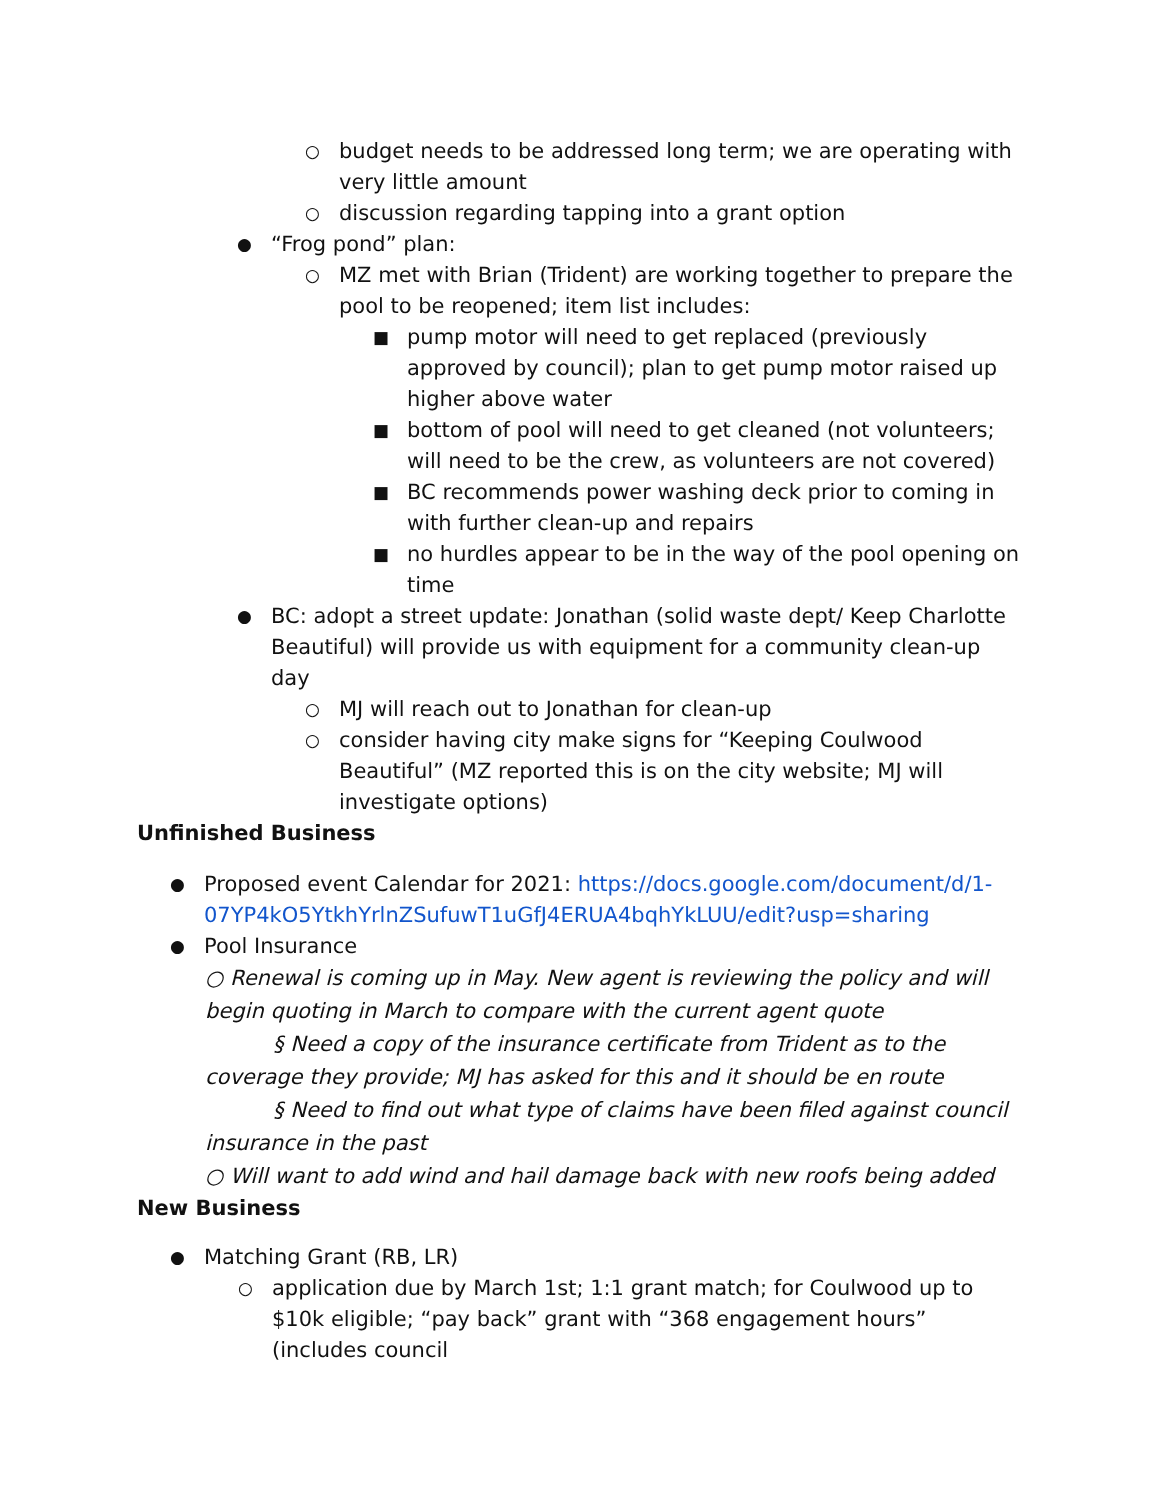○ budget needs to be addressed long term; we are operating with very little amount
○ discussion regarding tapping into a grant option
● “Frog pond” plan:
○ MZ met with Brian (Trident) are working together to prepare the pool to be reopened; item list includes:
■ pump motor will need to get replaced (previously approved by council); plan to get pump motor raised up higher above water
■ bottom of pool will need to get cleaned (not volunteers; will need to be the crew, as volunteers are not covered)
■ BC recommends power washing deck prior to coming in with further clean-up and repairs
■ no hurdles appear to be in the way of the pool opening on time
● BC: adopt a street update: Jonathan (solid waste dept/ Keep Charlotte Beautiful) will provide us with equipment for a community clean-up day
○ MJ will reach out to Jonathan for clean-up
○ consider having city make signs for “Keeping Coulwood Beautiful” (MZ reported this is on the city website; MJ will investigate options)
Unfinished Business
● Proposed event Calendar for 2021: https://docs.google.com/document/d/1-07YP4kO5YtkhYrlnZSufuwT1uGfJ4ERUA4bqhYkLUU/edit?usp=sharing
● Pool Insurance
○ Renewal is coming up in May. New agent is reviewing the policy and will begin quoting in March to compare with the current agent quote
§ Need a copy of the insurance certificate from Trident as to the coverage they provide; MJ has asked for this and it should be en route
§ Need to find out what type of claims have been filed against council insurance in the past
○ Will want to add wind and hail damage back with new roofs being added
New Business
● Matching Grant (RB, LR)
○ application due by March 1st; 1:1 grant match; for Coulwood up to $10k eligible; “pay back” grant with “368 engagement hours” (includes council